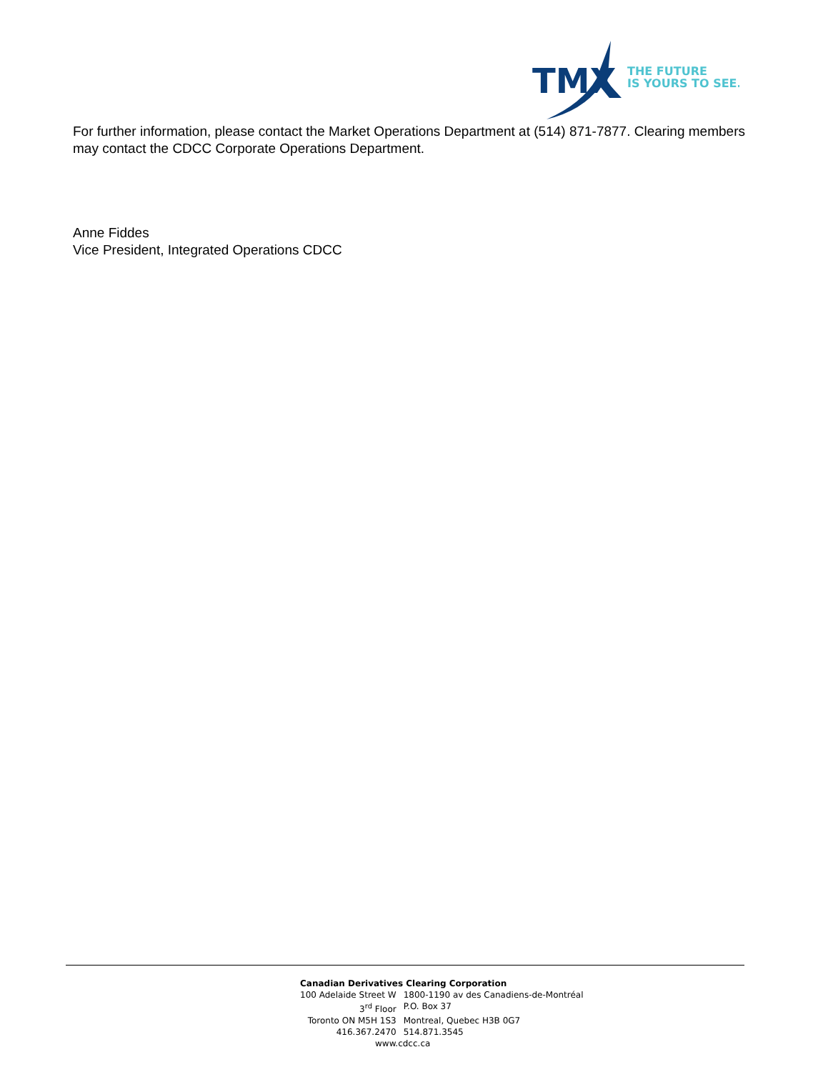TMX
THE FUTURE
IS YOURS TO SEE.
For further information, please contact the Market Operations Department at (514) 871-7877. Clearing members may contact the CDCC Corporate Operations Department.
Anne Fiddes
Vice President, Integrated Operations CDCC
Canadian Derivatives Clearing Corporation
| 100 Adelaide Street W | 1800-1190 av des Canadiens-de-Montréal |
| 3<sup>rd</sup> Floor | P.O. Box 37 |
| Toronto ON M5H 1S3 | Montreal, Quebec H3B 0G7 |
| 416.367.2470 | 514.871.3545 |
www.cdcc.ca